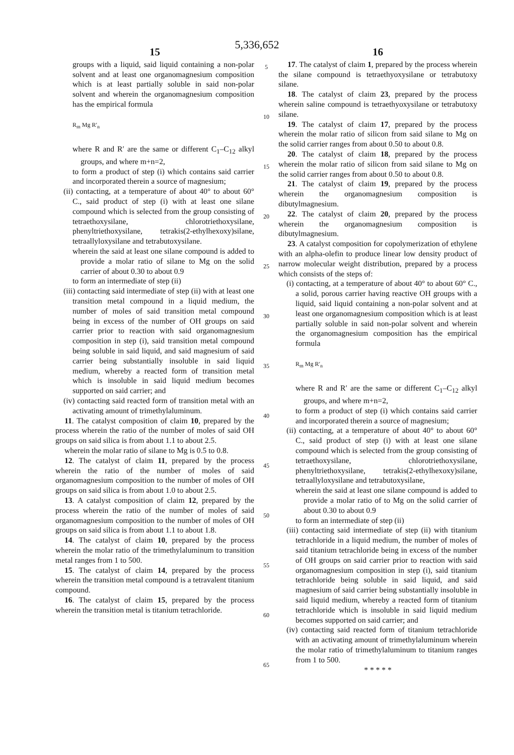5,336,652
15
groups with a liquid, said liquid containing a non-polar solvent and at least one organomagnesium composition which is at least partially soluble in said non-polar solvent and wherein the organomagnesium composition has the empirical formula
R<sub>m</sub> Mg R′<sub>n</sub>
where R and R′ are the same or different C<sub>1</sub>–C<sub>12</sub> alkyl groups, and where m+n=2,
to form a product of step (i) which contains said carrier and incorporated therein a source of magnesium;
(ii) contacting, at a temperature of about 40° to about 60° C., said product of step (i) with at least one silane compound which is selected from the group consisting of tetraethoxysilane, chlorotriethoxysilane, phenyltriethoxysilane, tetrakis(2-ethylhexoxy)silane, tetraallyloxysilane and tetrabutoxysilane.
wherein the said at least one silane compound is added to provide a molar ratio of silane to Mg on the solid carrier of about 0.30 to about 0.9
to form an intermediate of step (ii)
(iii) contacting said intermediate of step (ii) with at least one transition metal compound in a liquid medium, the number of moles of said transition metal compound being in excess of the number of OH groups on said carrier prior to reaction with said organomagnesium composition in step (i), said transition metal compound being soluble in said liquid, and said magnesium of said carrier being substantially insoluble in said liquid medium, whereby a reacted form of transition metal which is insoluble in said liquid medium becomes supported on said carrier; and
(iv) contacting said reacted form of transition metal with an activating amount of trimethylaluminum.
11. The catalyst composition of claim 10, prepared by the process wherein the ratio of the number of moles of said OH groups on said silica is from about 1.1 to about 2.5.
wherein the molar ratio of silane to Mg is 0.5 to 0.8.
12. The catalyst of claim 11, prepared by the process wherein the ratio of the number of moles of said organomagnesium composition to the number of moles of OH groups on said silica is from about 1.0 to about 2.5.
13. A catalyst composition of claim 12, prepared by the process wherein the ratio of the number of moles of said organomagnesium composition to the number of moles of OH groups on said silica is from about 1.1 to about 1.8.
14. The catalyst of claim 10, prepared by the process wherein the molar ratio of the trimethylaluminum to transition metal ranges from 1 to 500.
15. The catalyst of claim 14, prepared by the process wherein the transition metal compound is a tetravalent titanium compound.
16. The catalyst of claim 15, prepared by the process wherein the transition metal is titanium tetrachloride.
5
10
15
20
25
30
35
40
45
50
55
60
65
16
17. The catalyst of claim 1, prepared by the process wherein the silane compound is tetraethyoxysilane or tetrabutoxy silane.
18. The catalyst of claim 23, prepared by the process wherein saline compound is tetraethyoxysilane or tetrabutoxy silane.
19. The catalyst of claim 17, prepared by the process wherein the molar ratio of silicon from said silane to Mg on the solid carrier ranges from about 0.50 to about 0.8.
20. The catalyst of claim 18, prepared by the process wherein the molar ratio of silicon from said silane to Mg on the solid carrier ranges from about 0.50 to about 0.8.
21. The catalyst of claim 19, prepared by the process wherein the organomagnesium composition is dibutylmagnesium.
22. The catalyst of claim 20, prepared by the process wherein the organomagnesium composition is dibutylmagnesium.
23. A catalyst composition for copolymerization of ethylene with an alpha-olefin to produce linear low density product of narrow molecular weight distribution, prepared by a process which consists of the steps of:
(i) contacting, at a temperature of about 40° to about 60° C., a solid, porous carrier having reactive OH groups with a liquid, said liquid containing a non-polar solvent and at least one organomagnesium composition which is at least partially soluble in said non-polar solvent and wherein the organomagnesium composition has the empirical formula
R<sub>m</sub> Mg R′<sub>n</sub>
where R and R′ are the same or different C<sub>1</sub>–C<sub>12</sub> alkyl groups, and where m+n=2,
to form a product of step (i) which contains said carrier and incorporated therein a source of magnesium;
(ii) contacting, at a temperature of about 40° to about 60° C., said product of step (i) with at least one silane compound which is selected from the group consisting of tetraethoxysilane, chlorotriethoxysilane, phenyltriethoxysilane, tetrakis(2-ethylhexoxy)silane, tetraallyloxysilane and tetrabutoxysilane,
wherein the said at least one silane compound is added to provide a molar ratio of to Mg on the solid carrier of about 0.30 to about 0.9
to form an intermediate of step (ii)
(iii) contacting said intermediate of step (ii) with titanium tetrachloride in a liquid medium, the number of moles of said titanium tetrachloride being in excess of the number of OH groups on said carrier prior to reaction with said organomagnesium composition in step (i), said titanium tetrachloride being soluble in said liquid, and said magnesium of said carrier being substantially insoluble in said liquid medium, whereby a reacted form of titanium tetrachloride which is insoluble in said liquid medium becomes supported on said carrier; and
(iv) contacting said reacted form of titanium tetrachloride with an activating amount of trimethylaluminum wherein the molar ratio of trimethylaluminum to titanium ranges from 1 to 500.
* * * * *